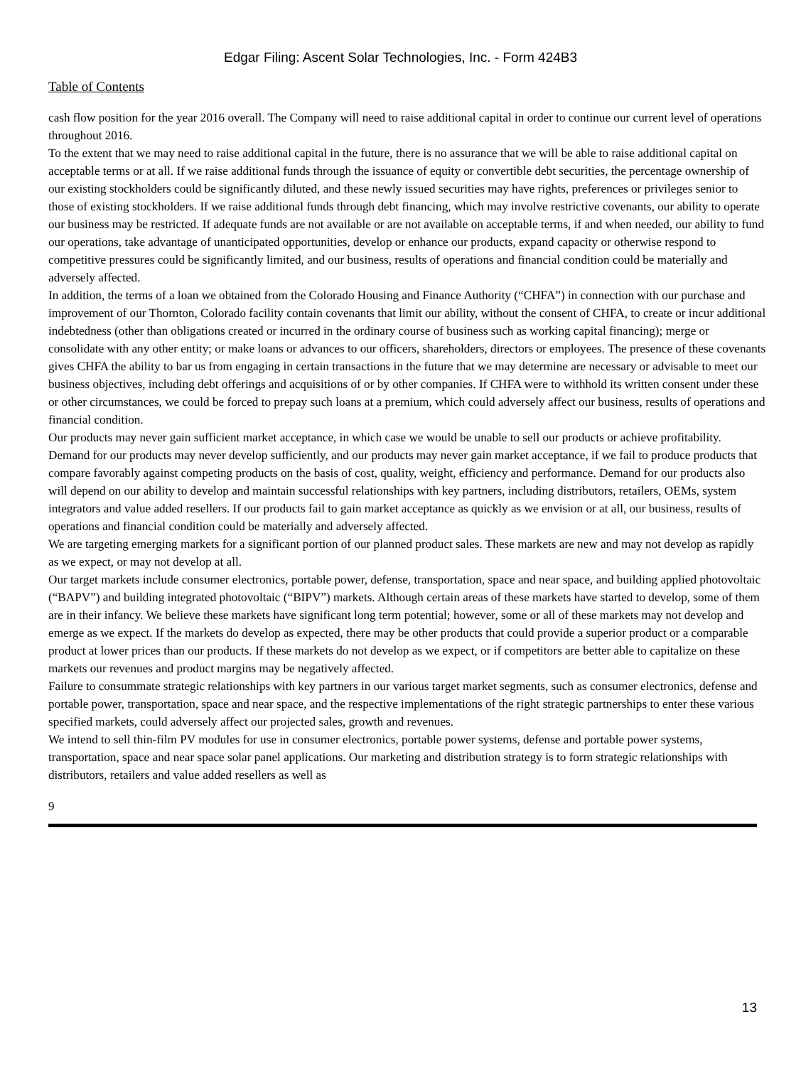Edgar Filing: Ascent Solar Technologies, Inc. - Form 424B3
Table of Contents
cash flow position for the year 2016 overall. The Company will need to raise additional capital in order to continue our current level of operations throughout 2016.
To the extent that we may need to raise additional capital in the future, there is no assurance that we will be able to raise additional capital on acceptable terms or at all. If we raise additional funds through the issuance of equity or convertible debt securities, the percentage ownership of our existing stockholders could be significantly diluted, and these newly issued securities may have rights, preferences or privileges senior to those of existing stockholders. If we raise additional funds through debt financing, which may involve restrictive covenants, our ability to operate our business may be restricted. If adequate funds are not available or are not available on acceptable terms, if and when needed, our ability to fund our operations, take advantage of unanticipated opportunities, develop or enhance our products, expand capacity or otherwise respond to competitive pressures could be significantly limited, and our business, results of operations and financial condition could be materially and adversely affected.
In addition, the terms of a loan we obtained from the Colorado Housing and Finance Authority (“CHFA”) in connection with our purchase and improvement of our Thornton, Colorado facility contain covenants that limit our ability, without the consent of CHFA, to create or incur additional indebtedness (other than obligations created or incurred in the ordinary course of business such as working capital financing); merge or consolidate with any other entity; or make loans or advances to our officers, shareholders, directors or employees. The presence of these covenants gives CHFA the ability to bar us from engaging in certain transactions in the future that we may determine are necessary or advisable to meet our business objectives, including debt offerings and acquisitions of or by other companies. If CHFA were to withhold its written consent under these or other circumstances, we could be forced to prepay such loans at a premium, which could adversely affect our business, results of operations and financial condition.
Our products may never gain sufficient market acceptance, in which case we would be unable to sell our products or achieve profitability.
Demand for our products may never develop sufficiently, and our products may never gain market acceptance, if we fail to produce products that compare favorably against competing products on the basis of cost, quality, weight, efficiency and performance. Demand for our products also will depend on our ability to develop and maintain successful relationships with key partners, including distributors, retailers, OEMs, system integrators and value added resellers. If our products fail to gain market acceptance as quickly as we envision or at all, our business, results of operations and financial condition could be materially and adversely affected.
We are targeting emerging markets for a significant portion of our planned product sales. These markets are new and may not develop as rapidly as we expect, or may not develop at all.
Our target markets include consumer electronics, portable power, defense, transportation, space and near space, and building applied photovoltaic (“BAPV”) and building integrated photovoltaic (“BIPV”) markets. Although certain areas of these markets have started to develop, some of them are in their infancy. We believe these markets have significant long term potential; however, some or all of these markets may not develop and emerge as we expect. If the markets do develop as expected, there may be other products that could provide a superior product or a comparable product at lower prices than our products. If these markets do not develop as we expect, or if competitors are better able to capitalize on these markets our revenues and product margins may be negatively affected.
Failure to consummate strategic relationships with key partners in our various target market segments, such as consumer electronics, defense and portable power, transportation, space and near space, and the respective implementations of the right strategic partnerships to enter these various specified markets, could adversely affect our projected sales, growth and revenues.
We intend to sell thin-film PV modules for use in consumer electronics, portable power systems, defense and portable power systems, transportation, space and near space solar panel applications. Our marketing and distribution strategy is to form strategic relationships with distributors, retailers and value added resellers as well as
9
13